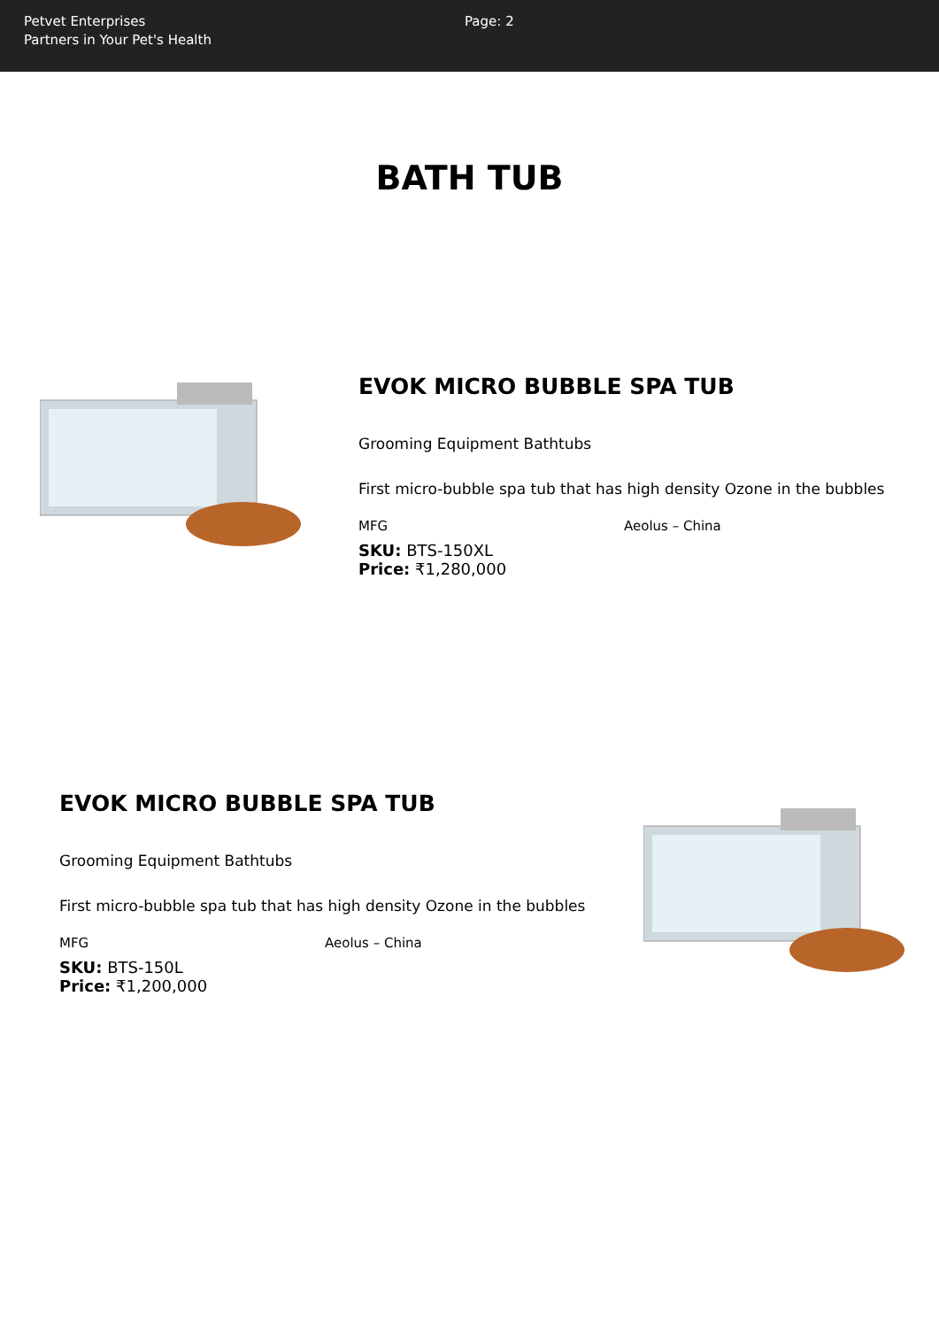Petvet Enterprises
Partners in Your Pet's Health
Page: 2
BATH TUB
EVOK MICRO BUBBLE SPA TUB
Grooming Equipment Bathtubs
First micro-bubble spa tub that has high density Ozone in the bubbles
MFG Aeolus – China
SKU: BTS-150XL
Price: ₹1,280,000
EVOK MICRO BUBBLE SPA TUB
Grooming Equipment Bathtubs
First micro-bubble spa tub that has high density Ozone in the bubbles
MFG Aeolus – China
SKU: BTS-150L
Price: ₹1,200,000